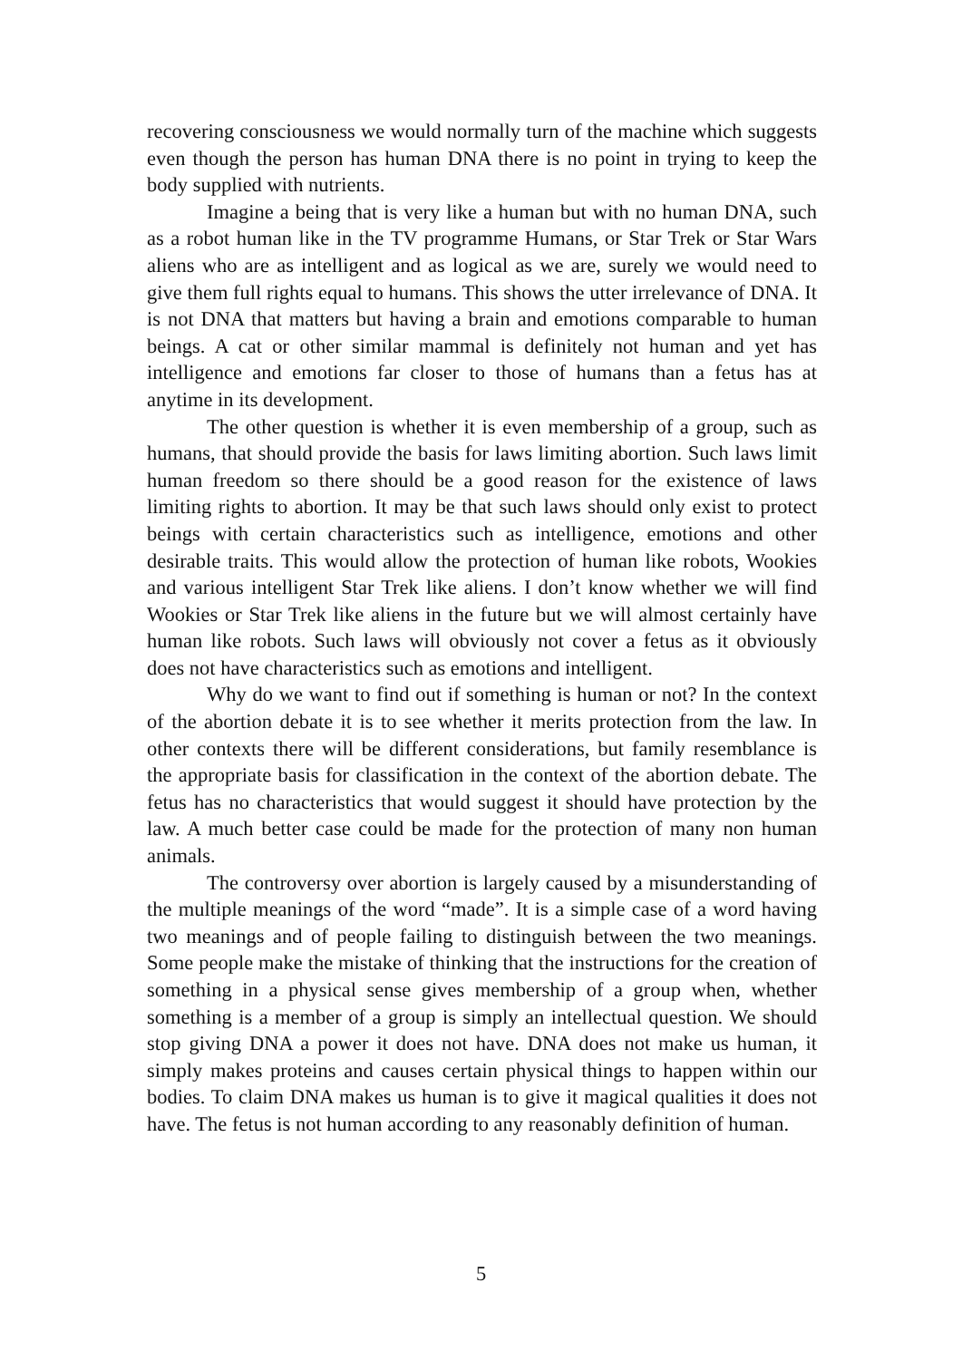recovering consciousness we would normally turn of the machine which suggests even though the person has human DNA there is no point in trying to keep the body supplied with nutrients.
Imagine a being that is very like a human but with no human DNA, such as a robot human like in the TV programme Humans, or Star Trek or Star Wars aliens who are as intelligent and as logical as we are, surely we would need to give them full rights equal to humans. This shows the utter irrelevance of DNA. It is not DNA that matters but having a brain and emotions comparable to human beings. A cat or other similar mammal is definitely not human and yet has intelligence and emotions far closer to those of humans than a fetus has at anytime in its development.
The other question is whether it is even membership of a group, such as humans, that should provide the basis for laws limiting abortion. Such laws limit human freedom so there should be a good reason for the existence of laws limiting rights to abortion. It may be that such laws should only exist to protect beings with certain characteristics such as intelligence, emotions and other desirable traits. This would allow the protection of human like robots, Wookies and various intelligent Star Trek like aliens. I don’t know whether we will find Wookies or Star Trek like aliens in the future but we will almost certainly have human like robots. Such laws will obviously not cover a fetus as it obviously does not have characteristics such as emotions and intelligent.
Why do we want to find out if something is human or not? In the context of the abortion debate it is to see whether it merits protection from the law. In other contexts there will be different considerations, but family resemblance is the appropriate basis for classification in the context of the abortion debate. The fetus has no characteristics that would suggest it should have protection by the law. A much better case could be made for the protection of many non human animals.
The controversy over abortion is largely caused by a misunderstanding of the multiple meanings of the word “made”. It is a simple case of a word having two meanings and of people failing to distinguish between the two meanings. Some people make the mistake of thinking that the instructions for the creation of something in a physical sense gives membership of a group when, whether something is a member of a group is simply an intellectual question. We should stop giving DNA a power it does not have. DNA does not make us human, it simply makes proteins and causes certain physical things to happen within our bodies. To claim DNA makes us human is to give it magical qualities it does not have. The fetus is not human according to any reasonably definition of human.
5